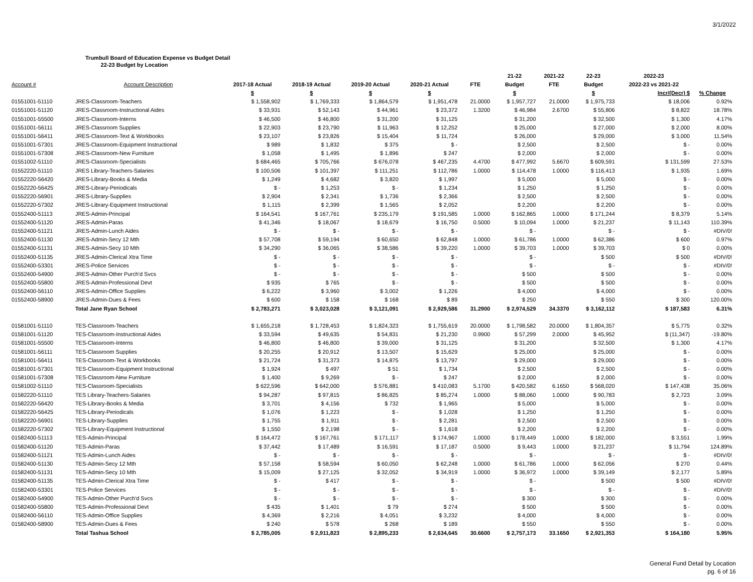3/1/2022
Trumbull Board of Education Expense vs Budget Detail
22-23 Budget by Location
| | | | | | | | 21-22 | 2021-22 | 22-23 | 2022-23 | | |
| --- | --- | --- | --- | --- | --- | --- | --- | --- | --- | --- | --- | --- |
| Account # | Account Description | 2017-18 Actual | 2018-19 Actual | 2019-20 Actual | 2020-21 Actual | FTE | Budget | FTE | Budget | 2022-23 vs 2021-22 | | |
| | | $ | $ | $ | $ | | $ | | $ | Incr/(Decr) $ | % Change | |
| 01551001-51110 | JRES-Classroom-Teachers | $ 1,558,902 | $ 1,769,333 | $ 1,864,579 | $ 1,951,478 | 21.0000 | $ 1,957,727 | 21.0000 | $ 1,975,733 | $ 18,006 | 0.92% | |
| 01551001-51120 | JRES-Classroom-Instructional Aides | $ 33,931 | $ 52,143 | $ 44,961 | $ 23,372 | 1.3200 | $ 46,984 | 2.6700 | $ 55,806 | $ 8,822 | 18.78% | |
| 01551001-55500 | JRES-Classroom-Interns | $ 46,500 | $ 46,800 | $ 31,200 | $ 31,125 | | $ 31,200 | | $ 32,500 | $ 1,300 | 4.17% | |
| 01551001-56111 | JRES-Classroom Supplies | $ 22,903 | $ 23,790 | $ 11,963 | $ 12,252 | | $ 25,000 | | $ 27,000 | $ 2,000 | 8.00% | |
| 01551001-56411 | JRES-Classroom-Text & Workbooks | $ 23,107 | $ 23,826 | $ 15,404 | $ 11,724 | | $ 26,000 | | $ 29,000 | $ 3,000 | 11.54% | |
| 01551001-57301 | JRES-Classroom-Equipment Instructional | $ 989 | $ 1,832 | $ 375 | $ - | | $ 2,500 | | $ 2,500 | $ - | 0.00% | |
| 01551001-57308 | JRES-Classroom-New Furniture | $ 1,058 | $ 1,495 | $ 1,896 | $ 247 | | $ 2,000 | | $ 2,000 | $ - | 0.00% | |
| 01551002-51110 | JRES-Classroom-Specialists | $ 684,465 | $ 705,766 | $ 676,078 | $ 467,235 | 4.4700 | $ 477,992 | 5.6670 | $ 609,591 | $ 131,599 | 27.53% | |
| 01552220-51110 | JRES Library-Teachers-Salaries | $ 100,506 | $ 101,397 | $ 111,251 | $ 112,786 | 1.0000 | $ 114,478 | 1.0000 | $ 116,413 | $ 1,935 | 1.69% | |
| 01552220-56420 | JRES-Library-Books & Media | $ 1,249 | $ 4,682 | $ 3,820 | $ 1,997 | | $ 5,000 | | $ 5,000 | $ - | 0.00% | |
| 01552220-56425 | JRES-Library-Periodicals | $ - | $ 1,253 | $ - | $ 1,234 | | $ 1,250 | | $ 1,250 | $ - | 0.00% | |
| 01552220-56901 | JRES-Library-Supplies | $ 2,904 | $ 2,341 | $ 1,736 | $ 2,366 | | $ 2,500 | | $ 2,500 | $ - | 0.00% | |
| 01552220-57302 | JRES-Library-Equipment Instructional | $ 1,115 | $ 2,399 | $ 1,565 | $ 2,052 | | $ 2,200 | | $ 2,200 | $ - | 0.00% | |
| 01552400-51113 | JRES-Admin-Principal | $ 164,541 | $ 167,761 | $ 235,179 | $ 191,585 | 1.0000 | $ 162,865 | 1.0000 | $ 171,244 | $ 8,379 | 5.14% | |
| 01552400-51120 | JRES-Admin-Paras | $ 41,346 | $ 18,067 | $ 18,679 | $ 16,750 | 0.5000 | $ 10,094 | 1.0000 | $ 21,237 | $ 11,143 | 110.39% | |
| 01552400-51121 | JRES-Admin-Lunch Aides | $ - | $ - | $ - | $ - | | $ - | | $ - | $ - | #DIV/0! | |
| 01552400-51130 | JRES-Admin-Secy 12 Mth | $ 57,708 | $ 59,194 | $ 60,650 | $ 62,848 | 1.0000 | $ 61,786 | 1.0000 | $ 62,386 | $ 600 | 0.97% | |
| 01552400-51131 | JRES-Admin-Secy 10 Mth | $ 34,290 | $ 36,065 | $ 38,586 | $ 39,220 | 1.0000 | $ 39,703 | 1.0000 | $ 39,703 | $ 0 | 0.00% | |
| 01552400-51135 | JRES-Admin-Clerical Xtra Time | $ - | $ - | $ - | $ - | | $ - | | $ 500 | $ 500 | #DIV/0! | |
| 01552400-53301 | JRES-Police Services | $ - | $ - | $ - | $ - | | $ - | | $ - | $ - | #DIV/0! | |
| 01552400-54900 | JRES-Admin-Other Purch'd Svcs | $ - | $ - | $ - | $ - | | $ 500 | | $ 500 | $ - | 0.00% | |
| 01552400-55800 | JRES-Admin-Professional Devt | $ 935 | $ 765 | $ - | $ - | | $ 500 | | $ 500 | $ - | 0.00% | |
| 01552400-56110 | JRES-Admin-Office Supplies | $ 6,222 | $ 3,960 | $ 3,002 | $ 1,226 | | $ 4,000 | | $ 4,000 | $ - | 0.00% | |
| 01552400-58900 | JRES-Admin-Dues & Fees | $ 600 | $ 158 | $ 168 | $ 89 | | $ 250 | | $ 550 | $ 300 | 120.00% | |
| | Total Jane Ryan School | $ 2,783,271 | $ 3,023,028 | $ 3,121,091 | $ 2,929,586 | 31.2900 | $ 2,974,529 | 34.3370 | $ 3,162,112 | $ 187,583 | 6.31% | |
| 01581001-51110 | TES-Classroom-Teachers | $ 1,655,218 | $ 1,728,453 | $ 1,824,323 | $ 1,755,619 | 20.0000 | $ 1,798,582 | 20.0000 | $ 1,804,357 | $ 5,775 | 0.32% | |
| 01581001-51120 | TES-Classroom-Instructional Aides | $ 33,594 | $ 49,635 | $ 54,831 | $ 21,230 | 0.9900 | $ 57,299 | 2.0000 | $ 45,952 | $ (11,347) | -19.80% | |
| 01581001-55500 | TES-Classroom-Interns | $ 46,800 | $ 46,800 | $ 39,000 | $ 31,125 | | $ 31,200 | | $ 32,500 | $ 1,300 | 4.17% | |
| 01581001-56111 | TES-Classroom Supplies | $ 20,255 | $ 20,912 | $ 13,507 | $ 15,629 | | $ 25,000 | | $ 25,000 | $ - | 0.00% | |
| 01581001-56411 | TES-Classroom-Text & Workbooks | $ 21,724 | $ 31,373 | $ 14,875 | $ 13,797 | | $ 29,000 | | $ 29,000 | $ - | 0.00% | |
| 01581001-57301 | TES-Classroom-Equipment Instructional | $ 1,924 | $ 497 | $ 51 | $ 1,734 | | $ 2,500 | | $ 2,500 | $ - | 0.00% | |
| 01581001-57308 | TES-Classroom-New Furniture | $ 1,400 | $ 9,269 | $ - | $ 247 | | $ 2,000 | | $ 2,000 | $ - | 0.00% | |
| 01581002-51110 | TES-Classroom-Specialists | $ 622,596 | $ 642,000 | $ 576,881 | $ 410,083 | 5.1700 | $ 420,582 | 6.1650 | $ 568,020 | $ 147,438 | 35.06% | |
| 01582220-51110 | TES Library-Teachers-Salaries | $ 94,287 | $ 97,815 | $ 86,825 | $ 85,274 | 1.0000 | $ 88,060 | 1.0000 | $ 90,783 | $ 2,723 | 3.09% | |
| 01582220-56420 | TES-Library-Books & Media | $ 3,701 | $ 4,156 | $ 732 | $ 1,965 | | $ 5,000 | | $ 5,000 | $ - | 0.00% | |
| 01582220-56425 | TES-Library-Periodicals | $ 1,076 | $ 1,223 | $ - | $ 1,028 | | $ 1,250 | | $ 1,250 | $ - | 0.00% | |
| 01582220-56901 | TES-Library-Supplies | $ 1,755 | $ 1,911 | $ - | $ 2,281 | | $ 2,500 | | $ 2,500 | $ - | 0.00% | |
| 01582220-57302 | TES-Library-Equipment Instructional | $ 1,550 | $ 2,198 | $ - | $ 1,618 | | $ 2,200 | | $ 2,200 | $ - | 0.00% | |
| 01582400-51113 | TES-Admin-Principal | $ 164,472 | $ 167,761 | $ 171,117 | $ 174,967 | 1.0000 | $ 178,449 | 1.0000 | $ 182,000 | $ 3,551 | 1.99% | |
| 01582400-51120 | TES-Admin-Paras | $ 37,442 | $ 17,489 | $ 16,591 | $ 17,187 | 0.5000 | $ 9,443 | 1.0000 | $ 21,237 | $ 11,794 | 124.89% | |
| 01582400-51121 | TES-Admin-Lunch Aides | $ - | $ - | $ - | $ - | | $ - | | $ - | $ - | #DIV/0! | |
| 01582400-51130 | TES-Admin-Secy 12 Mth | $ 57,158 | $ 58,594 | $ 60,050 | $ 62,248 | 1.0000 | $ 61,786 | 1.0000 | $ 62,056 | $ 270 | 0.44% | |
| 01582400-51131 | TES-Admin-Secy 10 Mth | $ 15,009 | $ 27,125 | $ 32,052 | $ 34,919 | 1.0000 | $ 36,972 | 1.0000 | $ 39,149 | $ 2,177 | 5.89% | |
| 01582400-51135 | TES-Admin-Clerical Xtra Time | $ - | $ 417 | $ - | $ - | | $ - | | $ 500 | $ 500 | #DIV/0! | |
| 01582400-53301 | TES-Police Services | $ - | $ - | $ - | $ - | | $ - | | $ - | $ - | #DIV/0! | |
| 01582400-54900 | TES-Admin-Other Purch'd Svcs | $ - | $ - | $ - | $ - | | $ 300 | | $ 300 | $ - | 0.00% | |
| 01582400-55800 | TES-Admin-Professional Devt | $ 435 | $ 1,401 | $ 79 | $ 274 | | $ 500 | | $ 500 | $ - | 0.00% | |
| 01582400-56110 | TES-Admin-Office Supplies | $ 4,369 | $ 2,216 | $ 4,051 | $ 3,232 | | $ 4,000 | | $ 4,000 | $ - | 0.00% | |
| 01582400-58900 | TES-Admin-Dues & Fees | $ 240 | $ 578 | $ 268 | $ 189 | | $ 550 | | $ 550 | $ - | 0.00% | |
| | Total Tashua School | $ 2,785,005 | $ 2,911,823 | $ 2,895,233 | $ 2,634,645 | 30.6600 | $ 2,757,173 | 33.1650 | $ 2,921,353 | $ 164,180 | 5.95% | |
General Fund Detail by Location
pg. 6 of 16